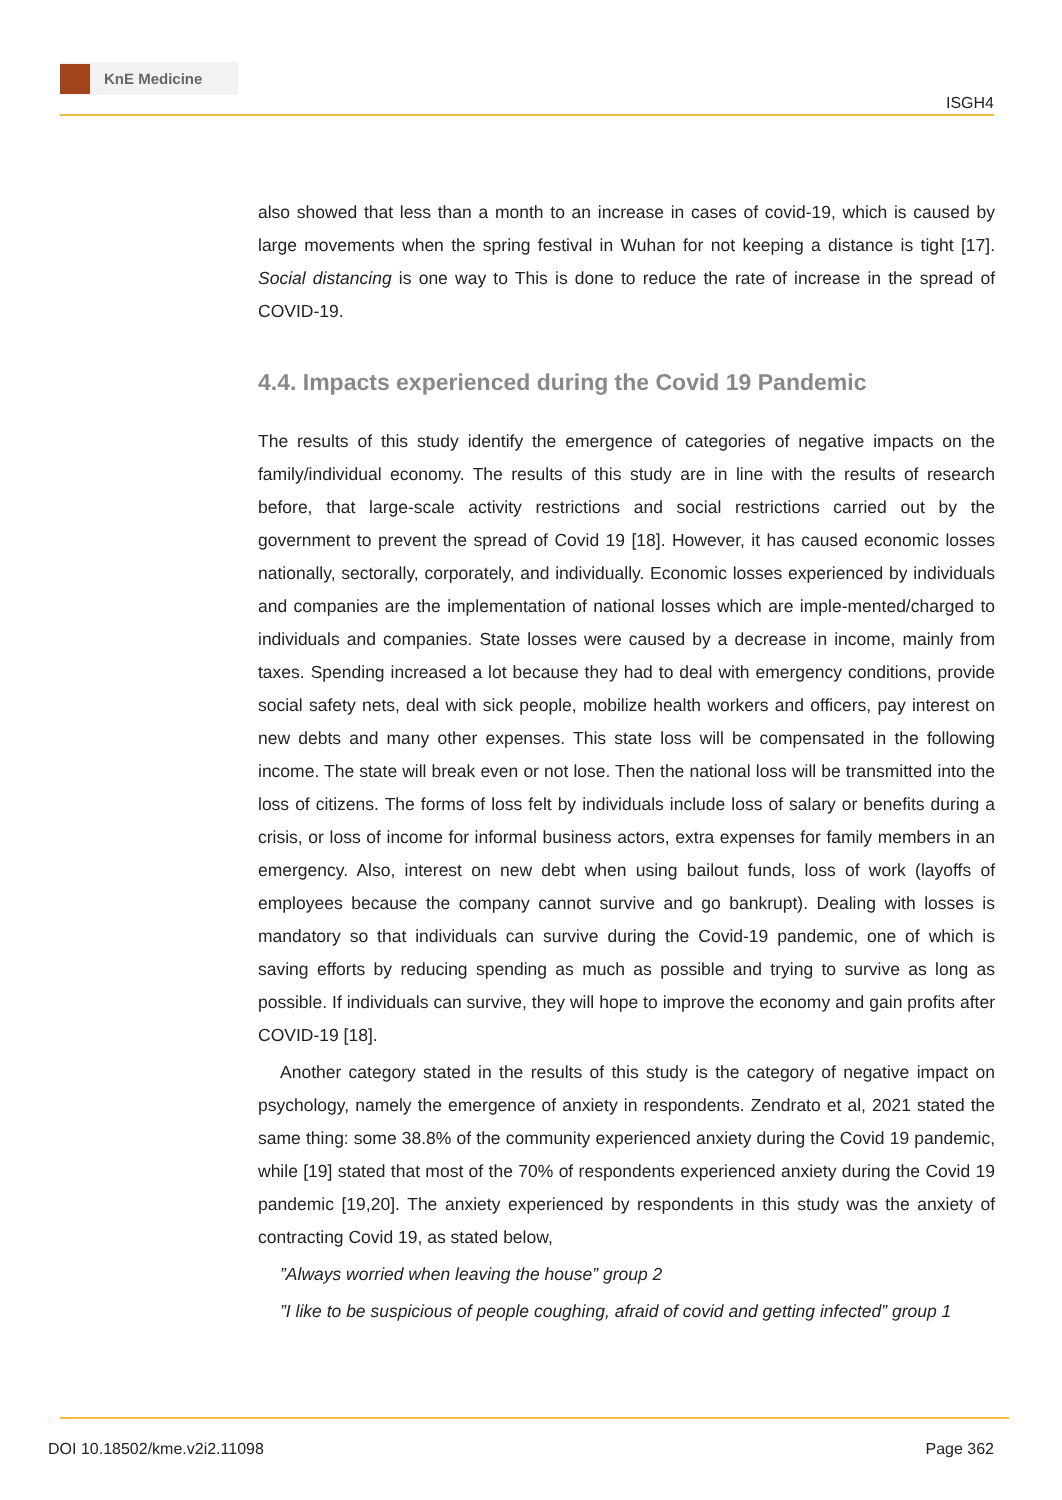KnE Medicine
ISGH4
also showed that less than a month to an increase in cases of covid-19, which is caused by large movements when the spring festival in Wuhan for not keeping a distance is tight [17]. Social distancing is one way to This is done to reduce the rate of increase in the spread of COVID-19.
4.4. Impacts experienced during the Covid 19 Pandemic
The results of this study identify the emergence of categories of negative impacts on the family/individual economy. The results of this study are in line with the results of research before, that large-scale activity restrictions and social restrictions carried out by the government to prevent the spread of Covid 19 [18]. However, it has caused economic losses nationally, sectorally, corporately, and individually. Economic losses experienced by individuals and companies are the implementation of national losses which are imple-mented/charged to individuals and companies. State losses were caused by a decrease in income, mainly from taxes. Spending increased a lot because they had to deal with emergency conditions, provide social safety nets, deal with sick people, mobilize health workers and officers, pay interest on new debts and many other expenses. This state loss will be compensated in the following income. The state will break even or not lose. Then the national loss will be transmitted into the loss of citizens. The forms of loss felt by individuals include loss of salary or benefits during a crisis, or loss of income for informal business actors, extra expenses for family members in an emergency. Also, interest on new debt when using bailout funds, loss of work (layoffs of employees because the company cannot survive and go bankrupt). Dealing with losses is mandatory so that individuals can survive during the Covid-19 pandemic, one of which is saving efforts by reducing spending as much as possible and trying to survive as long as possible. If individuals can survive, they will hope to improve the economy and gain profits after COVID-19 [18].
Another category stated in the results of this study is the category of negative impact on psychology, namely the emergence of anxiety in respondents. Zendrato et al, 2021 stated the same thing: some 38.8% of the community experienced anxiety during the Covid 19 pandemic, while [19] stated that most of the 70% of respondents experienced anxiety during the Covid 19 pandemic [19,20]. The anxiety experienced by respondents in this study was the anxiety of contracting Covid 19, as stated below,
”Always worried when leaving the house” group 2
”I like to be suspicious of people coughing, afraid of covid and getting infected” group 1
DOI 10.18502/kme.v2i2.11098 Page 362